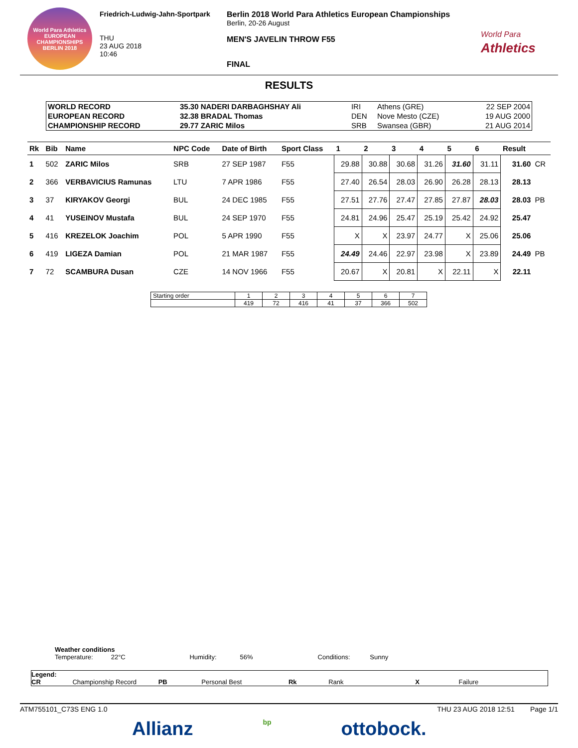World Para Athletics
EUROPEAN CHAMPIONSHIPS
BERLIN 2018
Friedrich-Ludwig-Jahn-Sportpark
THU
23 AUG 2018
10:46
Berlin 2018 World Para Athletics European Championships
Berlin, 20-26 August
MEN'S JAVELIN THROW F55
FINAL
World Para
Athletics
RESULTS
| WORLD RECORD | 35.30 NADERI DARBAGHSHAY Ali | IRI | Athens (GRE) | 22 SEP 2004 |
| EUROPEAN RECORD | 32.38 BRADAL Thomas | DEN | Nove Mesto (CZE) | 19 AUG 2000 |
| CHAMPIONSHIP RECORD | 29.77 ZARIC Milos | SRB | Swansea (GBR) | 21 AUG 2014 |
| Rk | Bib | Name | NPC Code | Date of Birth | Sport Class | 1 | 2 | 3 | 4 | 5 | 6 | Result | |
| --- | --- | --- | --- | --- | --- | --- | --- | --- | --- | --- | --- | --- | --- |
| 1 | 502 | ZARIC Milos | SRB | 27 SEP 1987 | F55 | 29.88 | 30.88 | 30.68 | 31.26 | 31.60 | 31.11 | 31.60 | CR |
| 2 | 366 | VERBAVICIUS Ramunas | LTU | 7 APR 1986 | F55 | 27.40 | 26.54 | 28.03 | 26.90 | 26.28 | 28.13 | 28.13 | |
| 3 | 37 | KIRYAKOV Georgi | BUL | 24 DEC 1985 | F55 | 27.51 | 27.76 | 27.47 | 27.85 | 27.87 | 28.03 | 28.03 | PB |
| 4 | 41 | YUSEINOV Mustafa | BUL | 24 SEP 1970 | F55 | 24.81 | 24.96 | 25.47 | 25.19 | 25.42 | 24.92 | 25.47 | |
| 5 | 416 | KREZELOK Joachim | POL | 5 APR 1990 | F55 | X | X | 23.97 | 24.77 | X | 25.06 | 25.06 | |
| 6 | 419 | LIGEZA Damian | POL | 21 MAR 1987 | F55 | 24.49 | 24.46 | 22.97 | 23.98 | X | 23.89 | 24.49 | PB |
| 7 | 72 | SCAMBURA Dusan | CZE | 14 NOV 1966 | F55 | 20.67 | X | 20.81 | X | 22.11 | X | 22.11 | |
| Starting order | 1 | 2 | 3 | 4 | 5 | 6 | 7 |
| | 419 | 72 | 416 | 41 | 37 | 366 | 502 |
Weather conditions
Temperature: 22°C Humidity: 56% Conditions: Sunny
Legend:
CR Championship Record PB Personal Best Rk Rank X Failure
ATM755101_C73S ENG 1.0 THU 23 AUG 2018 12:51 Page 1/1
Allianz bp ottobock.